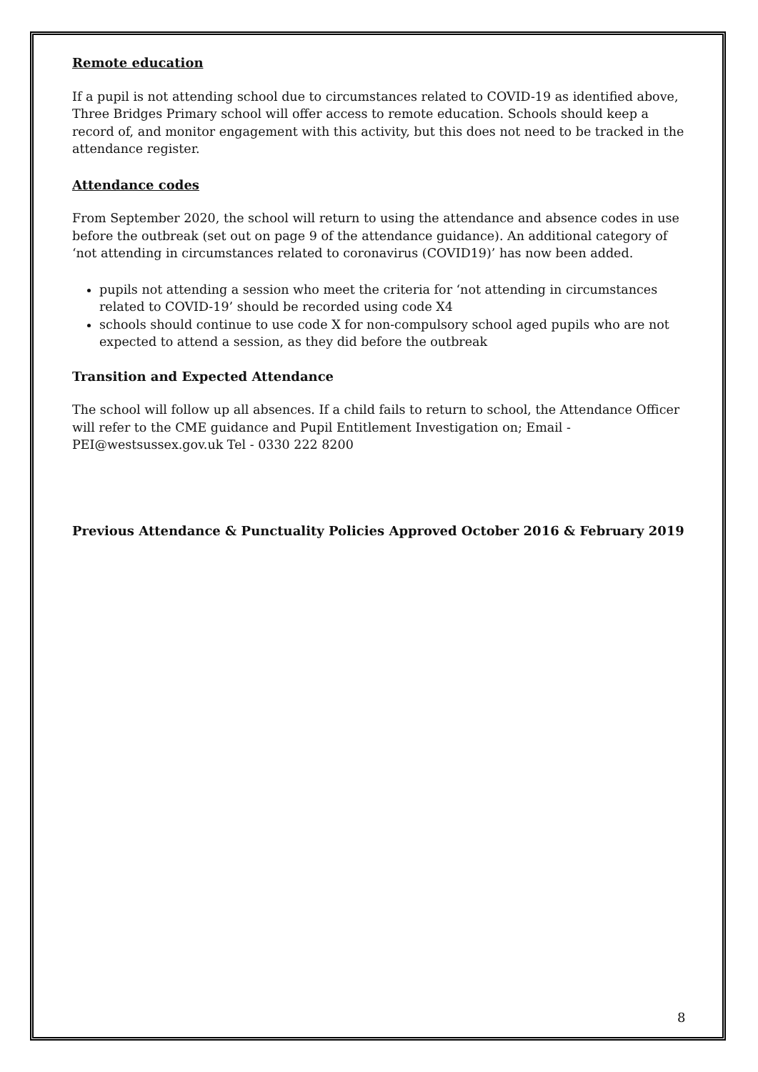Remote education
If a pupil is not attending school due to circumstances related to COVID-19 as identified above, Three Bridges Primary school will offer access to remote education. Schools should keep a record of, and monitor engagement with this activity, but this does not need to be tracked in the attendance register.
Attendance codes
From September 2020, the school will return to using the attendance and absence codes in use before the outbreak (set out on page 9 of the attendance guidance). An additional category of ‘not attending in circumstances related to coronavirus (COVID19)’ has now been added.
pupils not attending a session who meet the criteria for ‘not attending in circumstances related to COVID-19’ should be recorded using code X4
schools should continue to use code X for non-compulsory school aged pupils who are not expected to attend a session, as they did before the outbreak
Transition and Expected Attendance
The school will follow up all absences. If a child fails to return to school, the Attendance Officer will refer to the CME guidance and Pupil Entitlement Investigation on; Email - PEI@westsussex.gov.uk Tel - 0330 222 8200
Previous Attendance & Punctuality Policies Approved October 2016 & February 2019
8